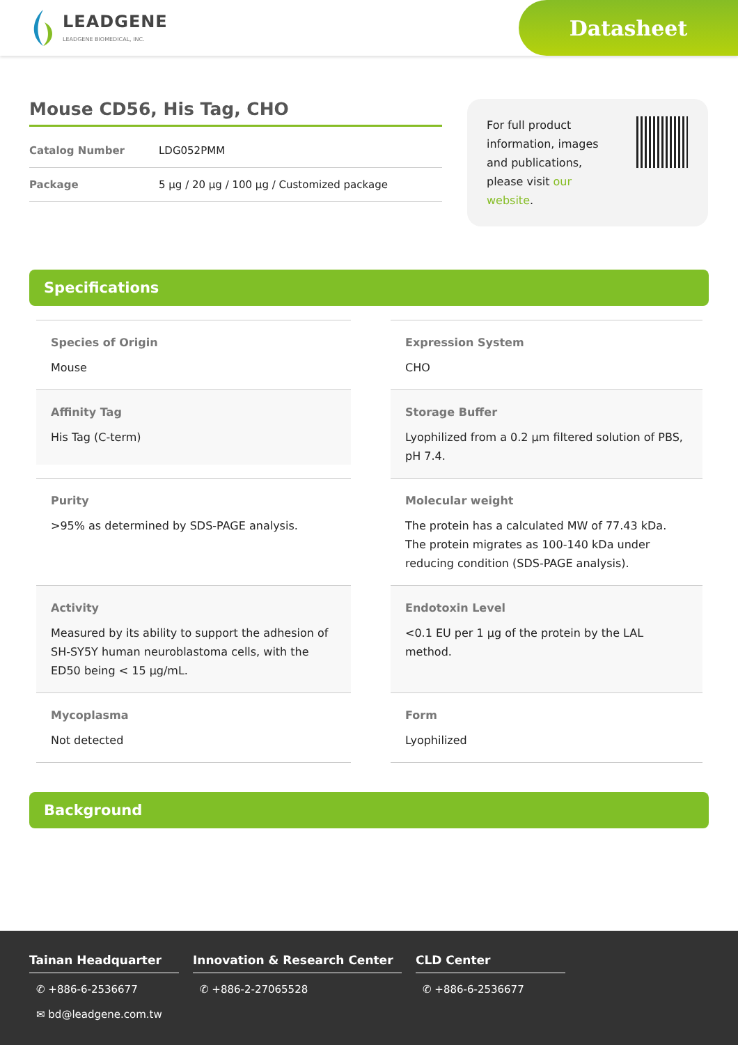LEADGENE
LEADGENE BIOMEDICAL, INC.
Datasheet
Mouse CD56, His Tag, CHO
Catalog Number LDG052PMM
Package 5 µg / 20 µg / 100 µg / Customized package
For full product information, images and publications, please visit our website.
Specifications
Species of Origin
Mouse
Expression System
CHO
Affinity Tag
His Tag (C-term)
Storage Buffer
Lyophilized from a 0.2 µm filtered solution of PBS, pH 7.4.
Purity
>95% as determined by SDS-PAGE analysis.
Molecular weight
The protein has a calculated MW of 77.43 kDa. The protein migrates as 100-140 kDa under reducing condition (SDS-PAGE analysis).
Activity
Measured by its ability to support the adhesion of SH-SY5Y human neuroblastoma cells, with the ED50 being < 15 µg/mL.
Endotoxin Level
<0.1 EU per 1 µg of the protein by the LAL method.
Mycoplasma
Not detected
Form
Lyophilized
Background
Tainan Headquarter
✆ +886-6-2536677
✉ bd@leadgene.com.tw
Innovation & Research Center
✆ +886-2-27065528
CLD Center
✆ +886-6-2536677